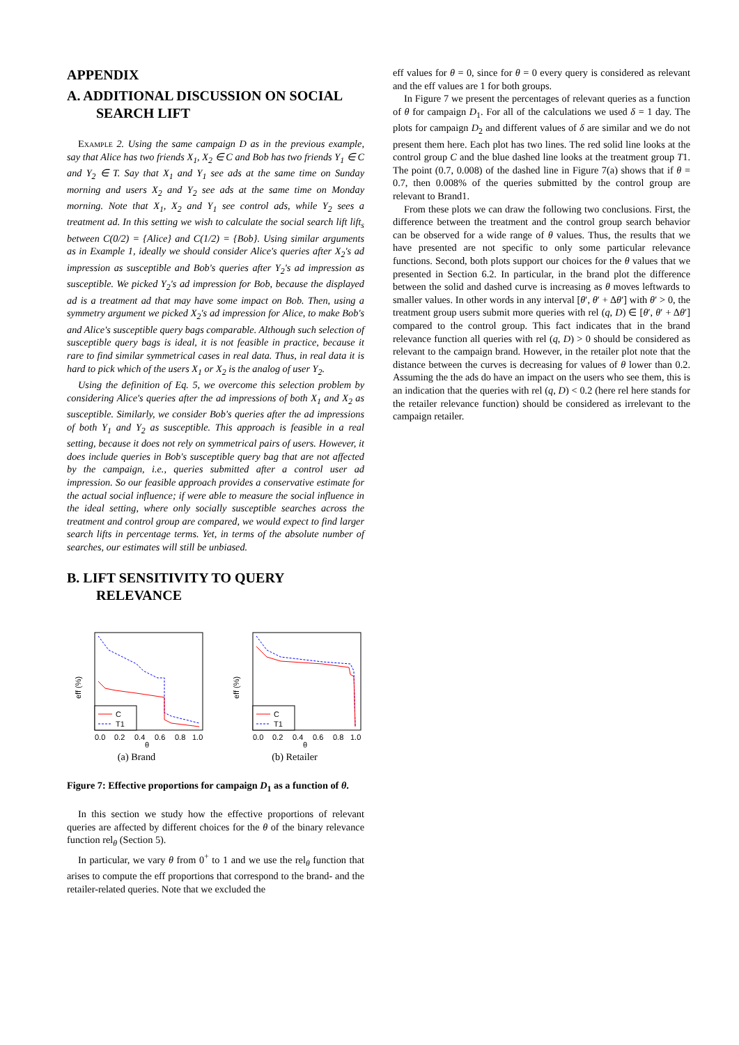APPENDIX
A. ADDITIONAL DISCUSSION ON SOCIAL SEARCH LIFT
Example 2. Using the same campaign D as in the previous example, say that Alice has two friends X<sub>1</sub>, X<sub>2</sub> ∈ C and Bob has two friends Y<sub>1</sub> ∈ C and Y<sub>2</sub> ∈ T. Say that X<sub>1</sub> and Y<sub>1</sub> see ads at the same time on Sunday morning and users X<sub>2</sub> and Y<sub>2</sub> see ads at the same time on Monday morning. Note that X<sub>1</sub>, X<sub>2</sub> and Y<sub>1</sub> see control ads, while Y<sub>2</sub> sees a treatment ad. In this setting we wish to calculate the social search lift lift<sub>s</sub> between C(0/2) = {Alice} and C(1/2) = {Bob}. Using similar arguments as in Example 1, ideally we should consider Alice's queries after X<sub>2</sub>'s ad impression as susceptible and Bob's queries after Y<sub>2</sub>'s ad impression as susceptible. We picked Y<sub>2</sub>'s ad impression for Bob, because the displayed ad is a treatment ad that may have some impact on Bob. Then, using a symmetry argument we picked X<sub>2</sub>'s ad impression for Alice, to make Bob's and Alice's susceptible query bags comparable. Although such selection of susceptible query bags is ideal, it is not feasible in practice, because it rare to find similar symmetrical cases in real data. Thus, in real data it is hard to pick which of the users X<sub>1</sub> or X<sub>2</sub> is the analog of user Y<sub>2</sub>.
Using the definition of Eq. 5, we overcome this selection problem by considering Alice's queries after the ad impressions of both X<sub>1</sub> and X<sub>2</sub> as susceptible. Similarly, we consider Bob's queries after the ad impressions of both Y<sub>1</sub> and Y<sub>2</sub> as susceptible. This approach is feasible in a real setting, because it does not rely on symmetrical pairs of users. However, it does include queries in Bob's susceptible query bag that are not affected by the campaign, i.e., queries submitted after a control user ad impression. So our feasible approach provides a conservative estimate for the actual social influence; if were able to measure the social influence in the ideal setting, where only socially susceptible searches across the treatment and control group are compared, we would expect to find larger search lifts in percentage terms. Yet, in terms of the absolute number of searches, our estimates will still be unbiased.
B. LIFT SENSITIVITY TO QUERY RELEVANCE
C
T1
0.0
0.2
0.4
0.6
0.8
1.0
θ
eff (%)
(a) Brand
C
T1
0.0
0.2
0.4
0.6
0.8
1.0
θ
eff (%)
(b) Retailer
Figure 7: Effective proportions for campaign D<sub>1</sub> as a function of θ.
In this section we study how the effective proportions of relevant queries are affected by different choices for the θ of the binary relevance function rel<sub>θ</sub> (Section 5).
In particular, we vary θ from 0<sup>+</sup> to 1 and we use the rel<sub>θ</sub> function that arises to compute the eff proportions that correspond to the brand- and the retailer-related queries. Note that we excluded the
eff values for θ = 0, since for θ = 0 every query is considered as relevant and the eff values are 1 for both groups.
In Figure 7 we present the percentages of relevant queries as a function of θ for campaign D<sub>1</sub>. For all of the calculations we used δ = 1 day. The plots for campaign D<sub>2</sub> and different values of δ are similar and we do not present them here. Each plot has two lines. The red solid line looks at the control group C and the blue dashed line looks at the treatment group T1. The point (0.7, 0.008) of the dashed line in Figure 7(a) shows that if θ = 0.7, then 0.008% of the queries submitted by the control group are relevant to Brand1.
From these plots we can draw the following two conclusions. First, the difference between the treatment and the control group search behavior can be observed for a wide range of θ values. Thus, the results that we have presented are not specific to only some particular relevance functions. Second, both plots support our choices for the θ values that we presented in Section 6.2. In particular, in the brand plot the difference between the solid and dashed curve is increasing as θ moves leftwards to smaller values. In other words in any interval [θ′, θ′ + Δθ′] with θ′ > 0, the treatment group users submit more queries with rel (q, D) ∈ [θ′, θ′ + Δθ′] compared to the control group. This fact indicates that in the brand relevance function all queries with rel (q, D) > 0 should be considered as relevant to the campaign brand. However, in the retailer plot note that the distance between the curves is decreasing for values of θ lower than 0.2. Assuming the the ads do have an impact on the users who see them, this is an indication that the queries with rel (q, D) < 0.2 (here rel here stands for the retailer relevance function) should be considered as irrelevant to the campaign retailer.